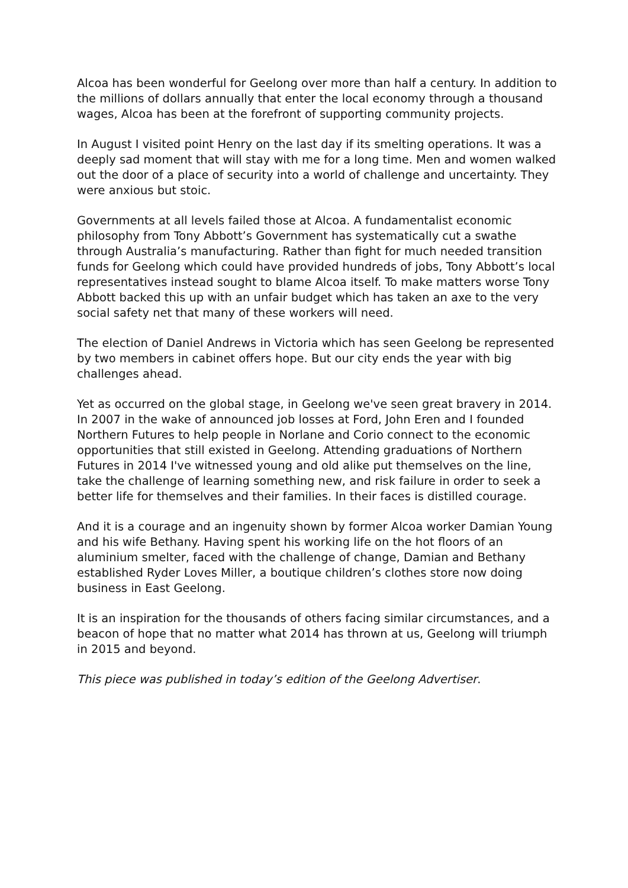Alcoa has been wonderful for Geelong over more than half a century. In addition to the millions of dollars annually that enter the local economy through a thousand wages, Alcoa has been at the forefront of supporting community projects.
In August I visited point Henry on the last day if its smelting operations. It was a deeply sad moment that will stay with me for a long time. Men and women walked out the door of a place of security into a world of challenge and uncertainty. They were anxious but stoic.
Governments at all levels failed those at Alcoa. A fundamentalist economic philosophy from Tony Abbott’s Government has systematically cut a swathe through Australia’s manufacturing. Rather than fight for much needed transition funds for Geelong which could have provided hundreds of jobs, Tony Abbott’s local representatives instead sought to blame Alcoa itself. To make matters worse Tony Abbott backed this up with an unfair budget which has taken an axe to the very social safety net that many of these workers will need.
The election of Daniel Andrews in Victoria which has seen Geelong be represented by two members in cabinet offers hope. But our city ends the year with big challenges ahead.
Yet as occurred on the global stage, in Geelong we've seen great bravery in 2014. In 2007 in the wake of announced job losses at Ford, John Eren and I founded Northern Futures to help people in Norlane and Corio connect to the economic opportunities that still existed in Geelong. Attending graduations of Northern Futures in 2014 I've witnessed young and old alike put themselves on the line, take the challenge of learning something new, and risk failure in order to seek a better life for themselves and their families. In their faces is distilled courage.
And it is a courage and an ingenuity shown by former Alcoa worker Damian Young and his wife Bethany. Having spent his working life on the hot floors of an aluminium smelter, faced with the challenge of change, Damian and Bethany established Ryder Loves Miller, a boutique children’s clothes store now doing business in East Geelong.
It is an inspiration for the thousands of others facing similar circumstances, and a beacon of hope that no matter what 2014 has thrown at us, Geelong will triumph in 2015 and beyond.
This piece was published in today’s edition of the Geelong Advertiser.